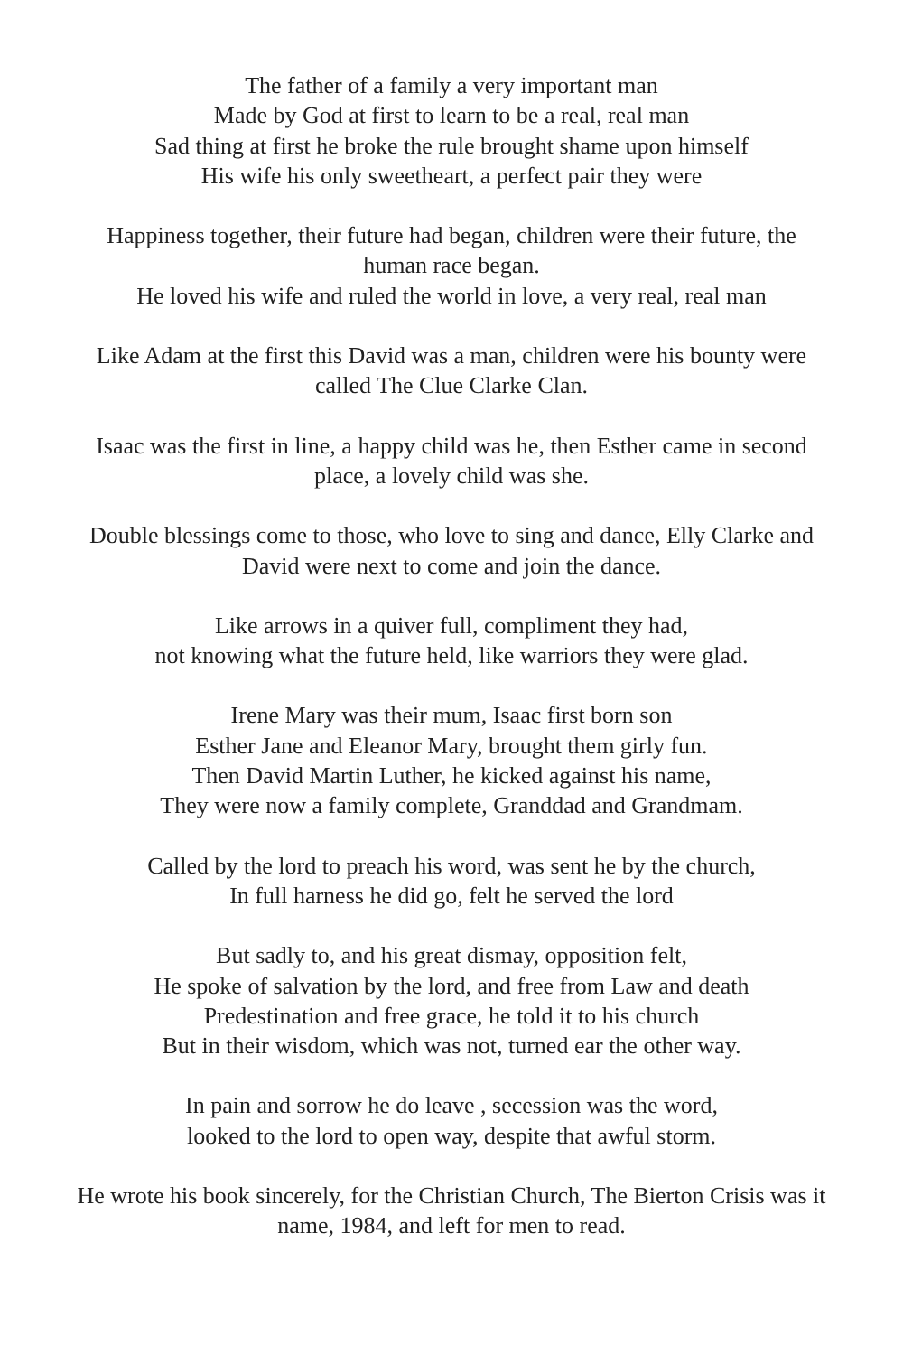The father of a family a very important man
Made by God at first to learn to be a real, real man
Sad thing at first he broke the rule brought shame upon himself
His wife his only sweetheart, a perfect pair they were
Happiness together, their future had began, children were their future, the human race began.
He loved his wife and ruled the world in love, a very real, real man
Like Adam at the first this David was a man, children were his bounty were called The Clue Clarke Clan.
Isaac was the first in line, a happy child was he, then Esther came in second place, a lovely child was she.
Double blessings come to those, who love to sing and dance, Elly Clarke and David were next to come and join the dance.
Like arrows in a quiver full, compliment they had,
not knowing what the future held, like warriors they were glad.
Irene Mary was their mum, Isaac first born son
Esther Jane and Eleanor Mary, brought them girly fun.
Then David Martin Luther, he kicked against his name,
They were now a family complete, Granddad and Grandmam.
Called by the lord to preach his word, was sent he by the church,
In full harness he did go, felt he served the lord
But sadly to, and his great dismay, opposition felt,
He spoke of salvation by the lord, and free from Law and death
Predestination and free grace, he told it to his church
But in their wisdom, which was not, turned ear the other way.
In pain and sorrow he do leave , secession was the word,
looked to the lord to open way, despite that awful storm.
He wrote his book sincerely, for the Christian Church, The Bierton Crisis was it name, 1984, and left for men to read.